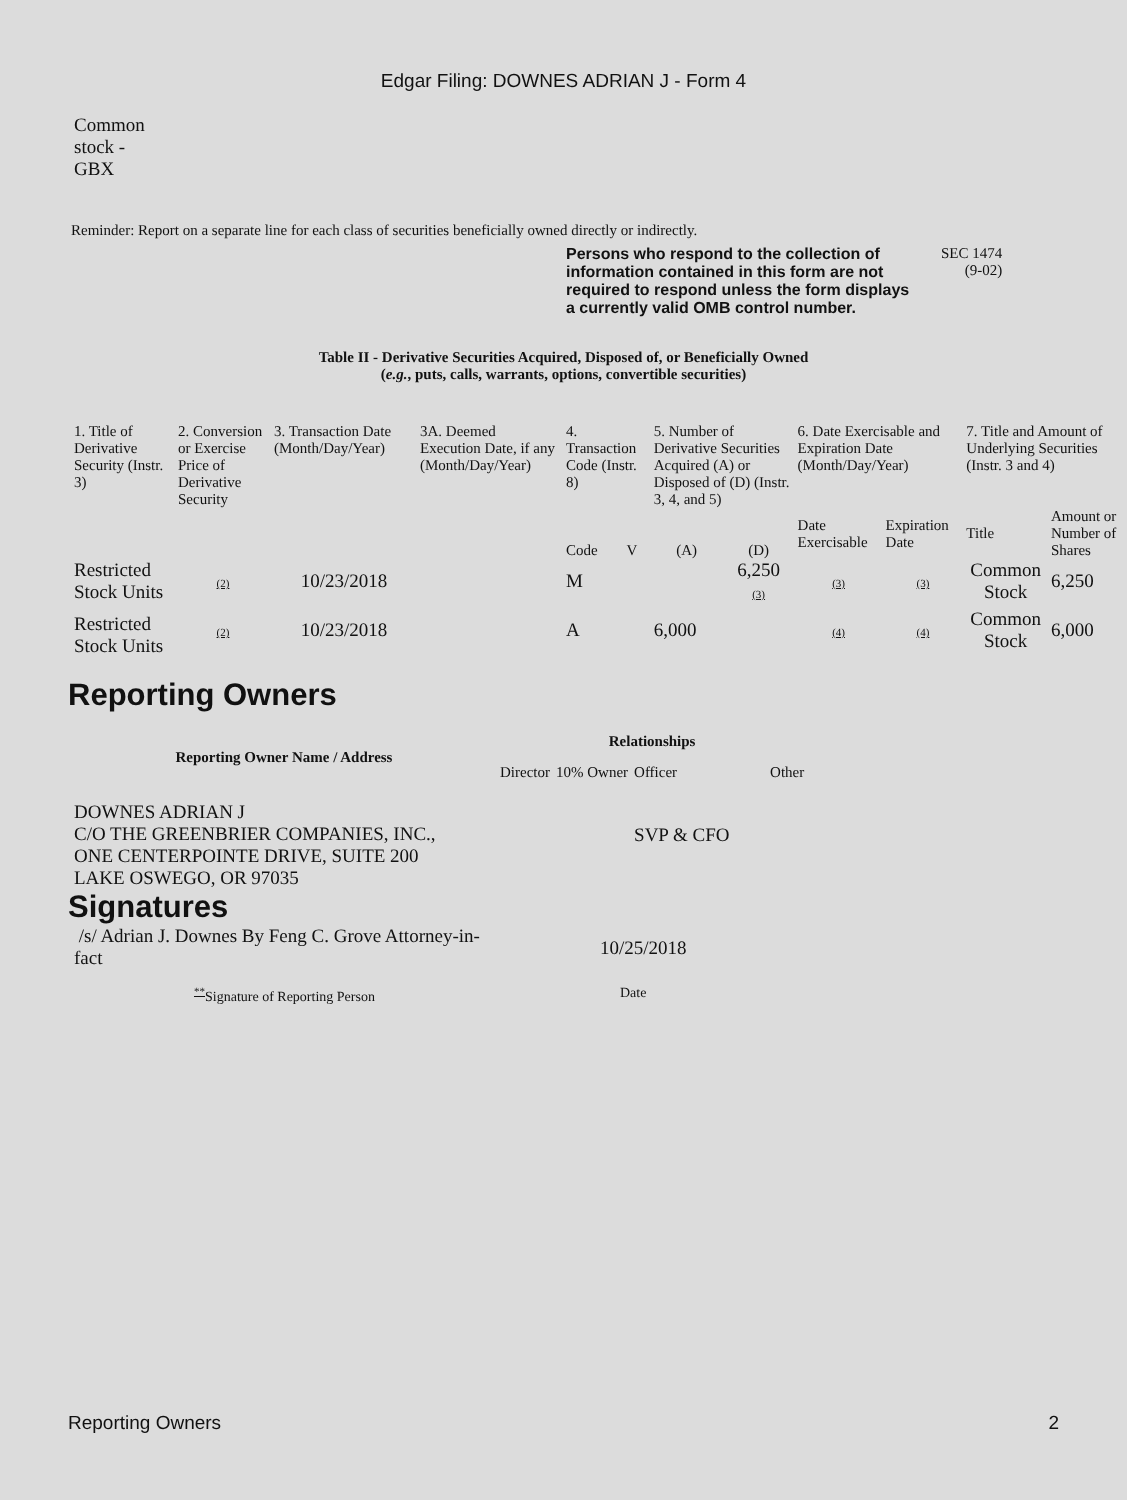Edgar Filing: DOWNES ADRIAN J - Form 4
Common stock - GBX
Reminder: Report on a separate line for each class of securities beneficially owned directly or indirectly.
Persons who respond to the collection of information contained in this form are not required to respond unless the form displays a currently valid OMB control number.
SEC 1474
(9-02)
Table II - Derivative Securities Acquired, Disposed of, or Beneficially Owned
(e.g., puts, calls, warrants, options, convertible securities)
| 1. Title of Derivative Security (Instr. 3) | 2. Conversion or Exercise Price of Derivative Security | 3. Transaction Date (Month/Day/Year) | 3A. Deemed Execution Date, if any (Month/Day/Year) | 4. Transaction Code (Instr. 8) | | 5. Number of Derivative Securities Acquired (A) or Disposed of (D) (Instr. 3, 4, and 5) | | 6. Date Exercisable and Expiration Date (Month/Day/Year) | | 7. Title and Amount of Underlying Securities (Instr. 3 and 4) | |
| | | | | Code | V | (A) | (D) | Date Exercisable | Expiration Date | Title | Amount or Number of Shares |
| Restricted Stock Units | (2) | 10/23/2018 | | M | | | 6,250 (3) | (3) | (3) | Common Stock | 6,250 |
| Restricted Stock Units | (2) | 10/23/2018 | | A | | 6,000 | | (4) | (4) | Common Stock | 6,000 |
Reporting Owners
| Reporting Owner Name / Address | Relationships | | | |
| --- | --- | --- | --- | --- |
| | Director | 10% Owner | Officer | Other |
| DOWNES ADRIAN J C/O THE GREENBRIER COMPANIES, INC., ONE CENTERPOINTE DRIVE, SUITE 200 LAKE OSWEGO, OR 97035 | | | SVP & CFO | |
Signatures
/s/ Adrian J. Downes By Feng C. Grove Attorney-in-fact
10/25/2018
<sup>**</sup> Signature of Reporting Person
Date
Reporting Owners 2